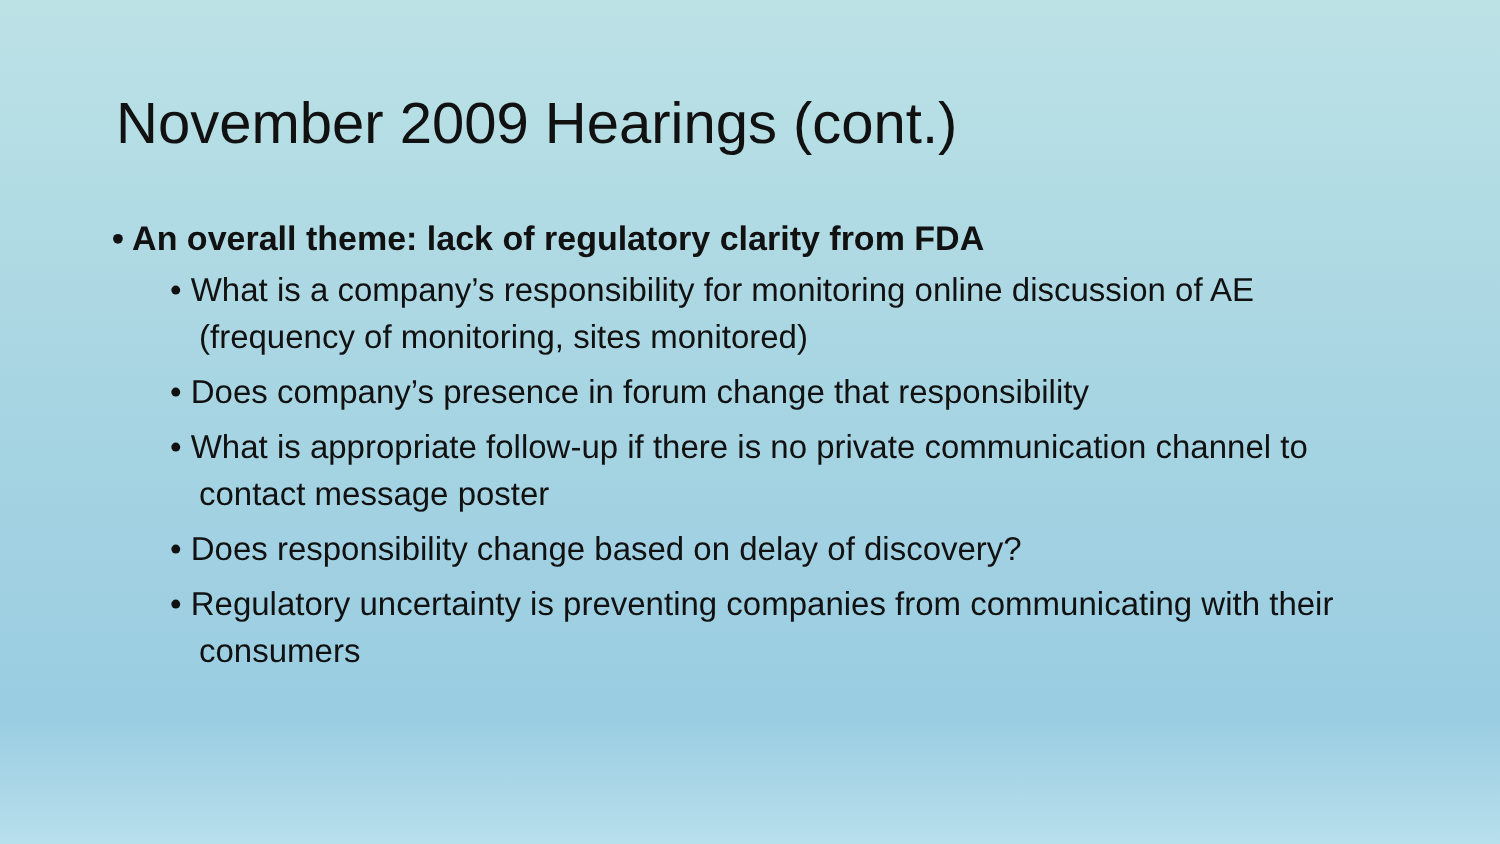November 2009 Hearings (cont.)
• An overall theme: lack of regulatory clarity from FDA
• What is a company’s responsibility for monitoring online discussion of AE (frequency of monitoring, sites monitored)
• Does company’s presence in forum change that responsibility
• What is appropriate follow-up if there is no private communication channel to contact message poster
• Does responsibility change based on delay of discovery?
• Regulatory uncertainty is preventing companies from communicating with their consumers